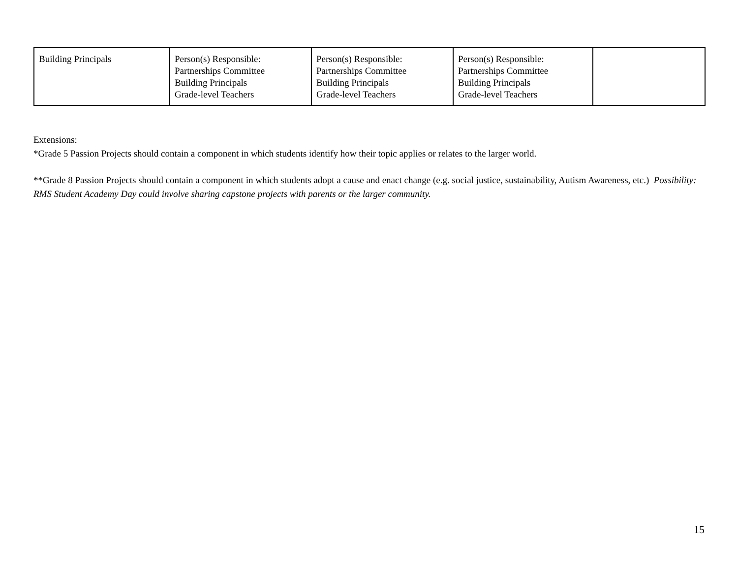| Building Principals | Person(s) Responsible: Partnerships Committee Building Principals Grade-level Teachers | Person(s) Responsible: Partnerships Committee Building Principals Grade-level Teachers | Person(s) Responsible: Partnerships Committee Building Principals Grade-level Teachers | |
Extensions:
*Grade 5 Passion Projects should contain a component in which students identify how their topic applies or relates to the larger world.
**Grade 8 Passion Projects should contain a component in which students adopt a cause and enact change (e.g. social justice, sustainability, Autism Awareness, etc.) Possibility: RMS Student Academy Day could involve sharing capstone projects with parents or the larger community.
15